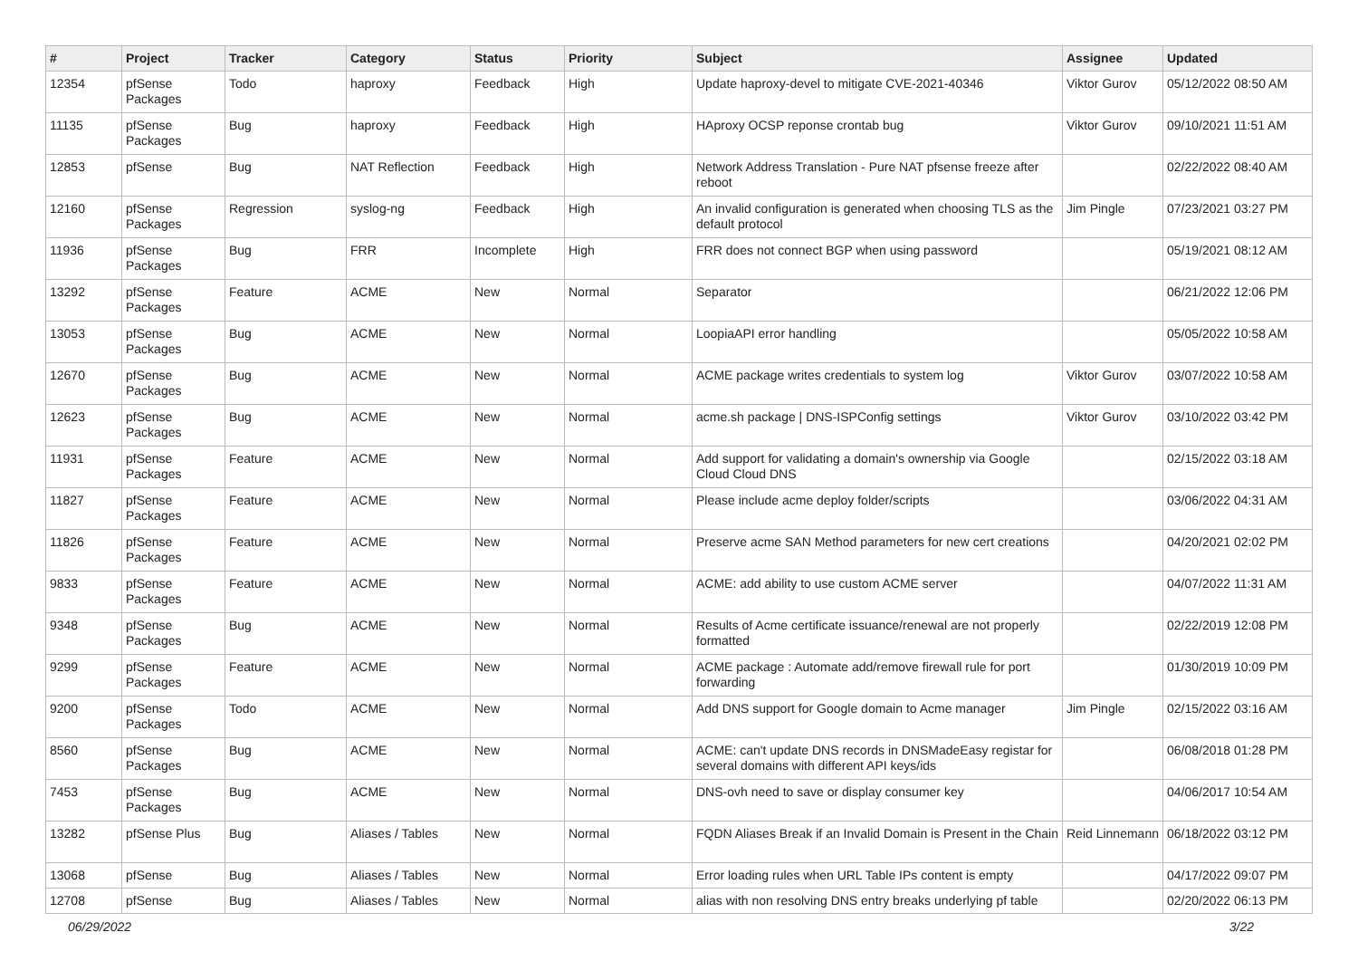| # | Project | Tracker | Category | Status | Priority | Subject | Assignee | Updated |
| --- | --- | --- | --- | --- | --- | --- | --- | --- |
| 12354 | pfSense Packages | Todo | haproxy | Feedback | High | Update haproxy-devel to mitigate CVE-2021-40346 | Viktor Gurov | 05/12/2022 08:50 AM |
| 11135 | pfSense Packages | Bug | haproxy | Feedback | High | HAproxy OCSP reponse crontab bug | Viktor Gurov | 09/10/2021 11:51 AM |
| 12853 | pfSense | Bug | NAT Reflection | Feedback | High | Network Address Translation - Pure NAT pfsense freeze after reboot | | 02/22/2022 08:40 AM |
| 12160 | pfSense Packages | Regression | syslog-ng | Feedback | High | An invalid configuration is generated when choosing TLS as the default protocol | Jim Pingle | 07/23/2021 03:27 PM |
| 11936 | pfSense Packages | Bug | FRR | Incomplete | High | FRR does not connect BGP when using password | | 05/19/2021 08:12 AM |
| 13292 | pfSense Packages | Feature | ACME | New | Normal | Separator | | 06/21/2022 12:06 PM |
| 13053 | pfSense Packages | Bug | ACME | New | Normal | LoopiaAPI error handling | | 05/05/2022 10:58 AM |
| 12670 | pfSense Packages | Bug | ACME | New | Normal | ACME package writes credentials to system log | Viktor Gurov | 03/07/2022 10:58 AM |
| 12623 | pfSense Packages | Bug | ACME | New | Normal | acme.sh package / DNS-ISPConfig settings | Viktor Gurov | 03/10/2022 03:42 PM |
| 11931 | pfSense Packages | Feature | ACME | New | Normal | Add support for validating a domain's ownership via Google Cloud Cloud DNS | | 02/15/2022 03:18 AM |
| 11827 | pfSense Packages | Feature | ACME | New | Normal | Please include acme deploy folder/scripts | | 03/06/2022 04:31 AM |
| 11826 | pfSense Packages | Feature | ACME | New | Normal | Preserve acme SAN Method parameters for new cert creations | | 04/20/2021 02:02 PM |
| 9833 | pfSense Packages | Feature | ACME | New | Normal | ACME: add ability to use custom ACME server | | 04/07/2022 11:31 AM |
| 9348 | pfSense Packages | Bug | ACME | New | Normal | Results of Acme certificate issuance/renewal are not properly formatted | | 02/22/2019 12:08 PM |
| 9299 | pfSense Packages | Feature | ACME | New | Normal | ACME package : Automate add/remove firewall rule for port forwarding | | 01/30/2019 10:09 PM |
| 9200 | pfSense Packages | Todo | ACME | New | Normal | Add DNS support for Google domain to Acme manager | Jim Pingle | 02/15/2022 03:16 AM |
| 8560 | pfSense Packages | Bug | ACME | New | Normal | ACME: can't update DNS records in DNSMadeEasy registar for several domains with different API keys/ids | | 06/08/2018 01:28 PM |
| 7453 | pfSense Packages | Bug | ACME | New | Normal | DNS-ovh need to save or display consumer key | | 04/06/2017 10:54 AM |
| 13282 | pfSense Plus | Bug | Aliases / Tables | New | Normal | FQDN Aliases Break if an Invalid Domain is Present in the Chain | Reid Linnemann | 06/18/2022 03:12 PM |
| 13068 | pfSense | Bug | Aliases / Tables | New | Normal | Error loading rules when URL Table IPs content is empty | | 04/17/2022 09:07 PM |
| 12708 | pfSense | Bug | Aliases / Tables | New | Normal | alias with non resolving DNS entry breaks underlying pf table | | 02/20/2022 06:13 PM |
06/29/2022 3/22